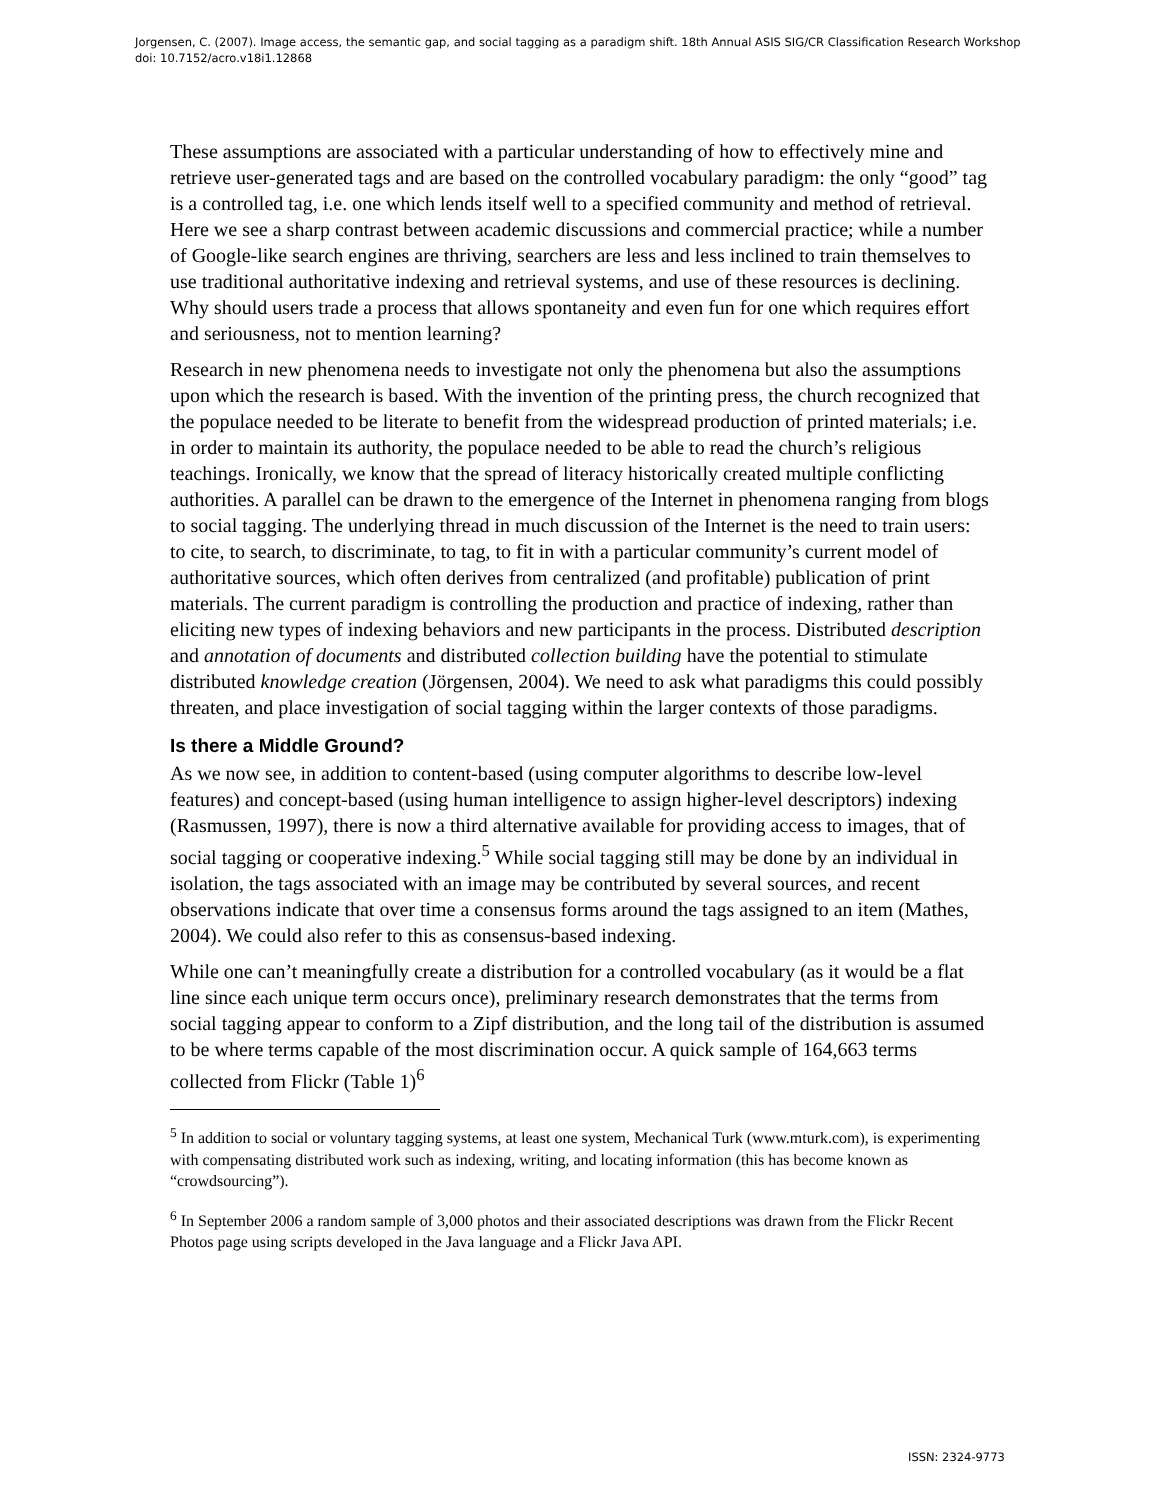Jorgensen, C. (2007). Image access, the semantic gap, and social tagging as a paradigm shift. 18th Annual ASIS SIG/CR Classification Research Workshop doi: 10.7152/acro.v18i1.12868
These assumptions are associated with a particular understanding of how to effectively mine and retrieve user-generated tags and are based on the controlled vocabulary paradigm: the only “good” tag is a controlled tag, i.e. one which lends itself well to a specified community and method of retrieval. Here we see a sharp contrast between academic discussions and commercial practice; while a number of Google-like search engines are thriving, searchers are less and less inclined to train themselves to use traditional authoritative indexing and retrieval systems, and use of these resources is declining. Why should users trade a process that allows spontaneity and even fun for one which requires effort and seriousness, not to mention learning?
Research in new phenomena needs to investigate not only the phenomena but also the assumptions upon which the research is based. With the invention of the printing press, the church recognized that the populace needed to be literate to benefit from the widespread production of printed materials; i.e. in order to maintain its authority, the populace needed to be able to read the church’s religious teachings. Ironically, we know that the spread of literacy historically created multiple conflicting authorities. A parallel can be drawn to the emergence of the Internet in phenomena ranging from blogs to social tagging. The underlying thread in much discussion of the Internet is the need to train users: to cite, to search, to discriminate, to tag, to fit in with a particular community’s current model of authoritative sources, which often derives from centralized (and profitable) publication of print materials. The current paradigm is controlling the production and practice of indexing, rather than eliciting new types of indexing behaviors and new participants in the process. Distributed description and annotation of documents and distributed collection building have the potential to stimulate distributed knowledge creation (Jörgensen, 2004). We need to ask what paradigms this could possibly threaten, and place investigation of social tagging within the larger contexts of those paradigms.
Is there a Middle Ground?
As we now see, in addition to content-based (using computer algorithms to describe low-level features) and concept-based (using human intelligence to assign higher-level descriptors) indexing (Rasmussen, 1997), there is now a third alternative available for providing access to images, that of social tagging or cooperative indexing.<sup>5</sup> While social tagging still may be done by an individual in isolation, the tags associated with an image may be contributed by several sources, and recent observations indicate that over time a consensus forms around the tags assigned to an item (Mathes, 2004). We could also refer to this as consensus-based indexing.
While one can’t meaningfully create a distribution for a controlled vocabulary (as it would be a flat line since each unique term occurs once), preliminary research demonstrates that the terms from social tagging appear to conform to a Zipf distribution, and the long tail of the distribution is assumed to be where terms capable of the most discrimination occur. A quick sample of 164,663 terms collected from Flickr (Table 1)<sup>6</sup>
<sup>5</sup> In addition to social or voluntary tagging systems, at least one system, Mechanical Turk (www.mturk.com), is experimenting with compensating distributed work such as indexing, writing, and locating information (this has become known as “crowdsourcing”).
<sup>6</sup> In September 2006 a random sample of 3,000 photos and their associated descriptions was drawn from the Flickr Recent Photos page using scripts developed in the Java language and a Flickr Java API.
ISSN: 2324-9773